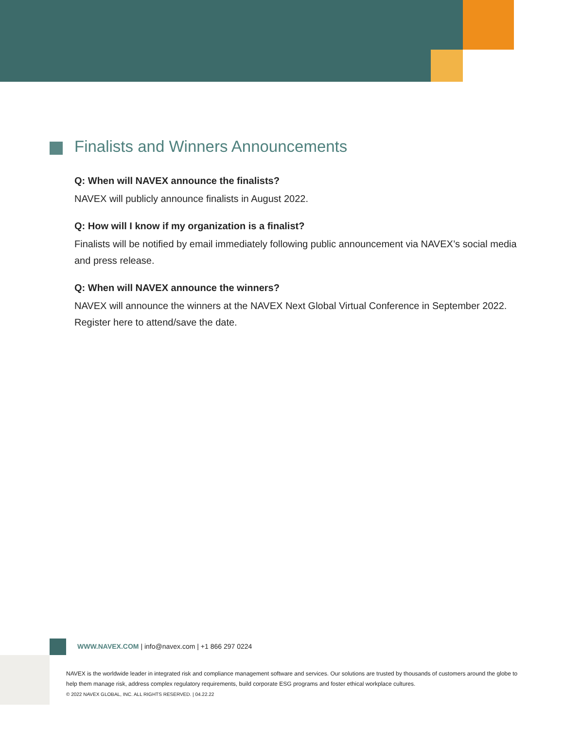Finalists and Winners Announcements
Q: When will NAVEX announce the finalists?
NAVEX will publicly announce finalists in August 2022.
Q: How will I know if my organization is a finalist?
Finalists will be notified by email immediately following public announcement via NAVEX’s social media and press release.
Q: When will NAVEX announce the winners?
NAVEX will announce the winners at the NAVEX Next Global Virtual Conference in September 2022. Register here to attend/save the date.
WWW.NAVEX.COM | info@navex.com | +1 866 297 0224
NAVEX is the worldwide leader in integrated risk and compliance management software and services. Our solutions are trusted by thousands of customers around the globe to help them manage risk, address complex regulatory requirements, build corporate ESG programs and foster ethical workplace cultures.
© 2022 NAVEX GLOBAL, INC. ALL RIGHTS RESERVED. | 04.22.22